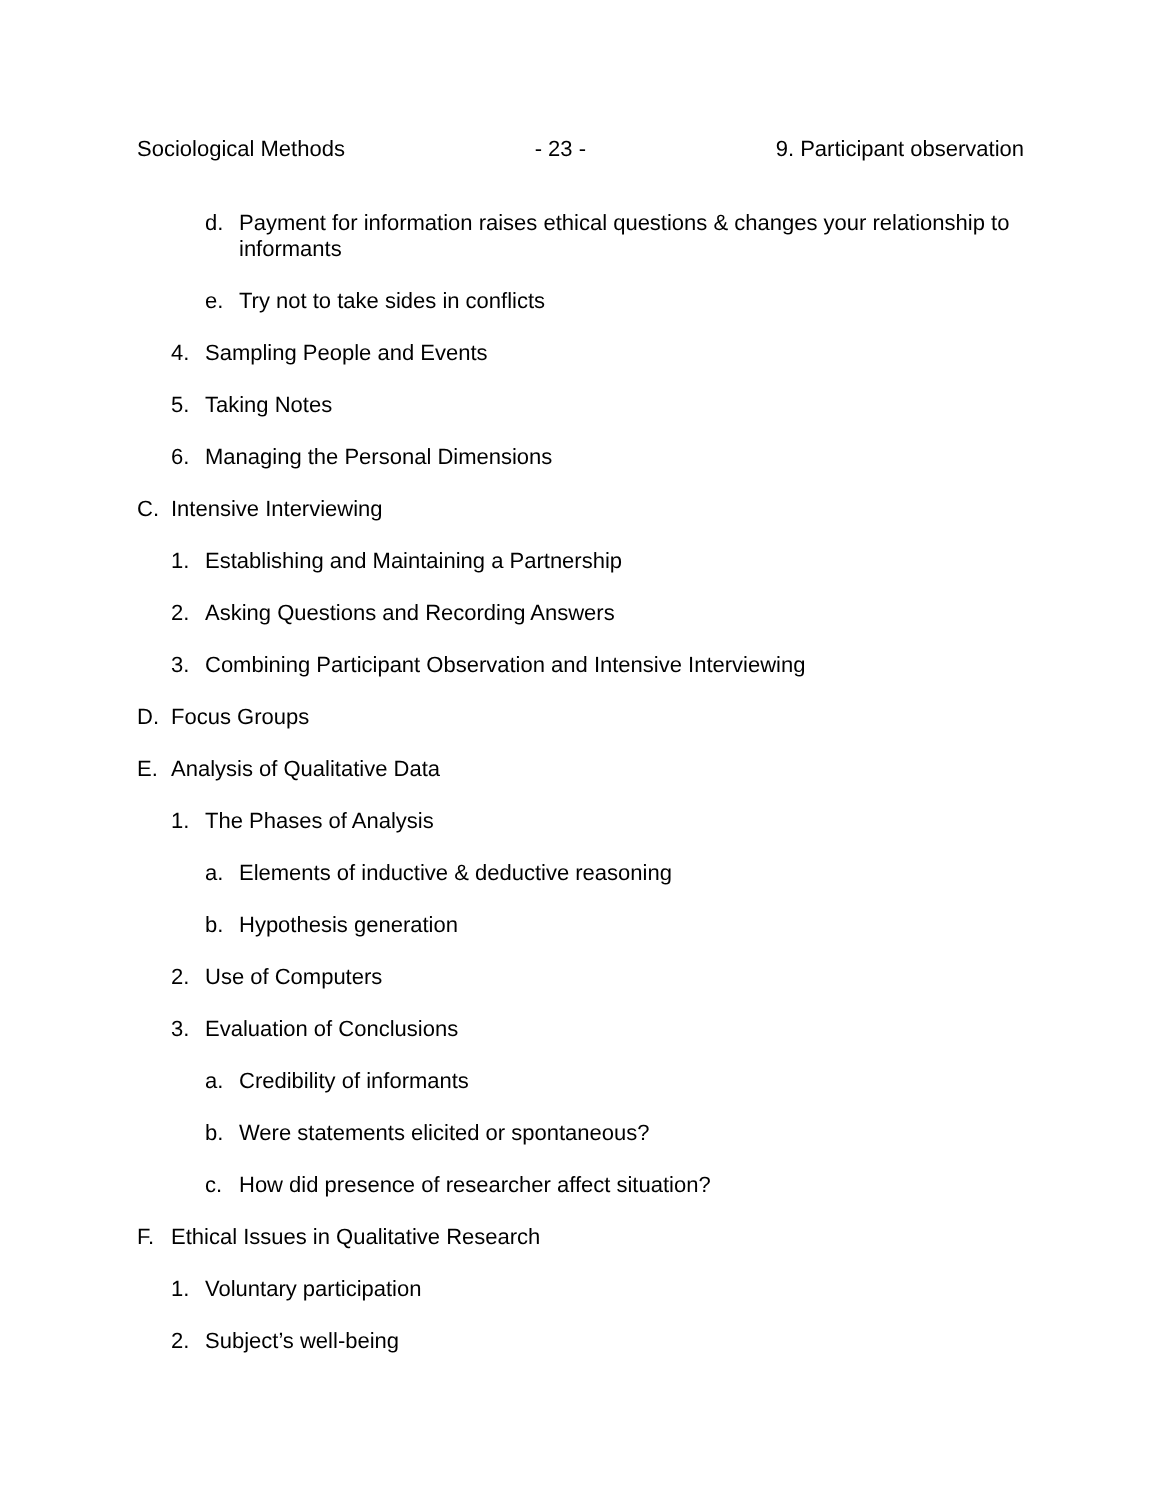Sociological Methods - 23 - 9. Participant observation
d. Payment for information raises ethical questions & changes your relationship to informants
e. Try not to take sides in conflicts
4. Sampling People and Events
5. Taking Notes
6. Managing the Personal Dimensions
C. Intensive Interviewing
1. Establishing and Maintaining a Partnership
2. Asking Questions and Recording Answers
3. Combining Participant Observation and Intensive Interviewing
D. Focus Groups
E. Analysis of Qualitative Data
1. The Phases of Analysis
a. Elements of inductive & deductive reasoning
b. Hypothesis generation
2. Use of Computers
3. Evaluation of Conclusions
a. Credibility of informants
b. Were statements elicited or spontaneous?
c. How did presence of researcher affect situation?
F. Ethical Issues in Qualitative Research
1. Voluntary participation
2. Subject’s well-being